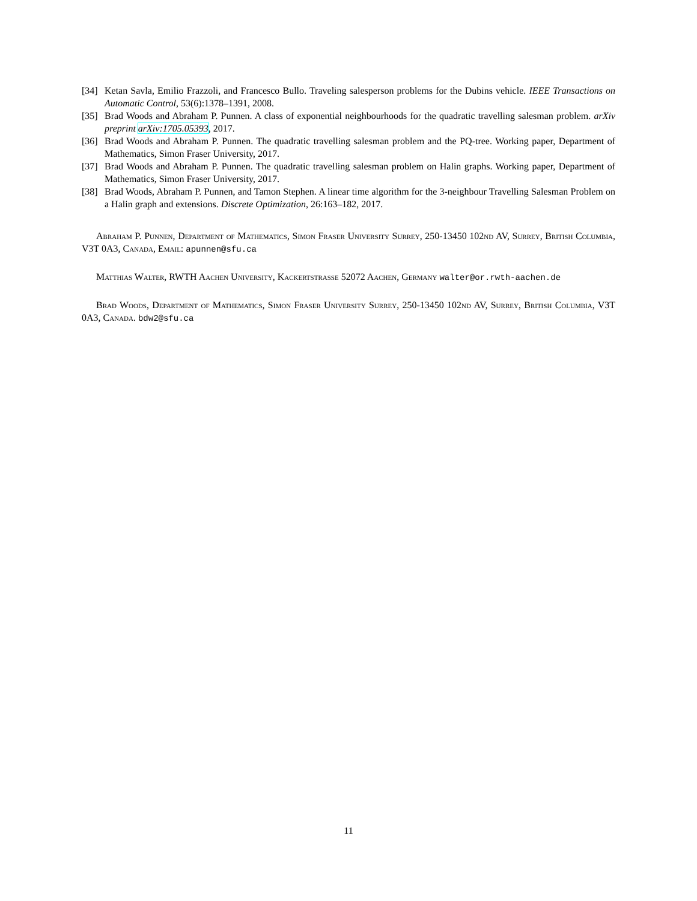[34]
Ketan Savla, Emilio Frazzoli, and Francesco Bullo. Traveling salesperson problems for the Dubins vehicle. IEEE Transactions on Automatic Control, 53(6):1378–1391, 2008.
[35]
Brad Woods and Abraham P. Punnen. A class of exponential neighbourhoods for the quadratic travelling salesman problem. arXiv preprint arXiv:1705.05393, 2017.
[36]
Brad Woods and Abraham P. Punnen. The quadratic travelling salesman problem and the PQ-tree. Working paper, Department of Mathematics, Simon Fraser University, 2017.
[37]
Brad Woods and Abraham P. Punnen. The quadratic travelling salesman problem on Halin graphs. Working paper, Department of Mathematics, Simon Fraser University, 2017.
[38]
Brad Woods, Abraham P. Punnen, and Tamon Stephen. A linear time algorithm for the 3-neighbour Travelling Salesman Problem on a Halin graph and extensions. Discrete Optimization, 26:163–182, 2017.
Abraham P. Punnen, Department of Mathematics, Simon Fraser University Surrey, 250-13450 102nd AV, Surrey, British Columbia, V3T 0A3, Canada, Email: apunnen@sfu.ca
Matthias Walter, RWTH Aachen University, Kackertstrasse 52072 Aachen, Germany walter@or.rwth-aachen.de
Brad Woods, Department of Mathematics, Simon Fraser University Surrey, 250-13450 102nd AV, Surrey, British Columbia, V3T 0A3, Canada. bdw2@sfu.ca
11